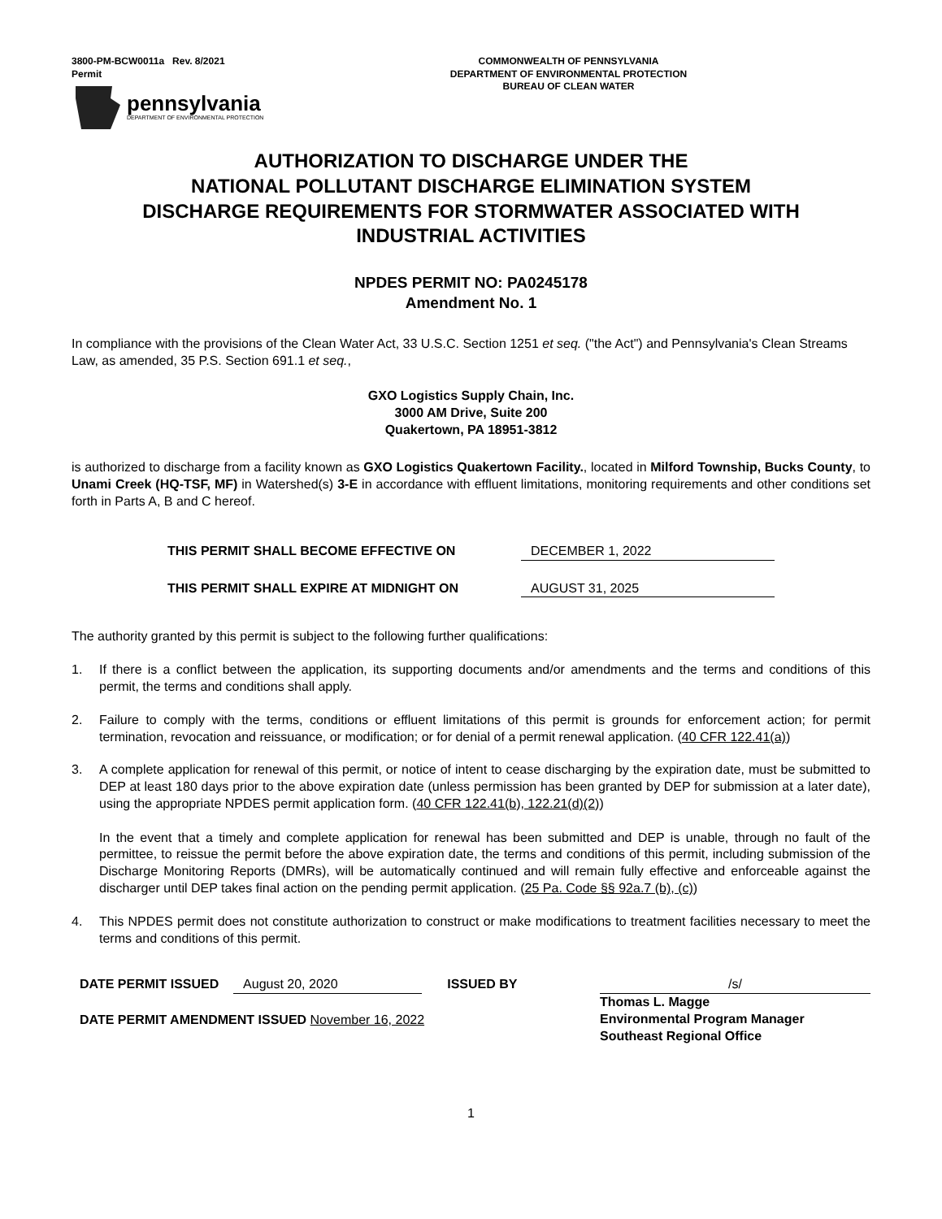3800-PM-BCW0011a Rev. 8/2021
Permit
pennsylvania
DEPARTMENT OF ENVIRONMENTAL PROTECTION
COMMONWEALTH OF PENNSYLVANIA
DEPARTMENT OF ENVIRONMENTAL PROTECTION
BUREAU OF CLEAN WATER
AUTHORIZATION TO DISCHARGE UNDER THE
NATIONAL POLLUTANT DISCHARGE ELIMINATION SYSTEM
DISCHARGE REQUIREMENTS FOR STORMWATER ASSOCIATED WITH
INDUSTRIAL ACTIVITIES
NPDES PERMIT NO: PA0245178
Amendment No. 1
In compliance with the provisions of the Clean Water Act, 33 U.S.C. Section 1251 et seq. ("the Act") and Pennsylvania's Clean Streams Law, as amended, 35 P.S. Section 691.1 et seq.,
GXO Logistics Supply Chain, Inc.
3000 AM Drive, Suite 200
Quakertown, PA 18951-3812
is authorized to discharge from a facility known as GXO Logistics Quakertown Facility., located in Milford Township, Bucks County, to Unami Creek (HQ-TSF, MF) in Watershed(s) 3-E in accordance with effluent limitations, monitoring requirements and other conditions set forth in Parts A, B and C hereof.
THIS PERMIT SHALL BECOME EFFECTIVE ON DECEMBER 1, 2022
THIS PERMIT SHALL EXPIRE AT MIDNIGHT ON AUGUST 31, 2025
The authority granted by this permit is subject to the following further qualifications:
1. If there is a conflict between the application, its supporting documents and/or amendments and the terms and conditions of this permit, the terms and conditions shall apply.
2. Failure to comply with the terms, conditions or effluent limitations of this permit is grounds for enforcement action; for permit termination, revocation and reissuance, or modification; or for denial of a permit renewal application. (40 CFR 122.41(a))
3. A complete application for renewal of this permit, or notice of intent to cease discharging by the expiration date, must be submitted to DEP at least 180 days prior to the above expiration date (unless permission has been granted by DEP for submission at a later date), using the appropriate NPDES permit application form. (40 CFR 122.41(b), 122.21(d)(2))
In the event that a timely and complete application for renewal has been submitted and DEP is unable, through no fault of the permittee, to reissue the permit before the above expiration date, the terms and conditions of this permit, including submission of the Discharge Monitoring Reports (DMRs), will be automatically continued and will remain fully effective and enforceable against the discharger until DEP takes final action on the pending permit application. (25 Pa. Code §§ 92a.7 (b), (c))
4. This NPDES permit does not constitute authorization to construct or make modifications to treatment facilities necessary to meet the terms and conditions of this permit.
DATE PERMIT ISSUED August 20, 2020 ISSUED BY
DATE PERMIT AMENDMENT ISSUED November 16, 2022
/s/
Thomas L. Magge
Environmental Program Manager
Southeast Regional Office
1